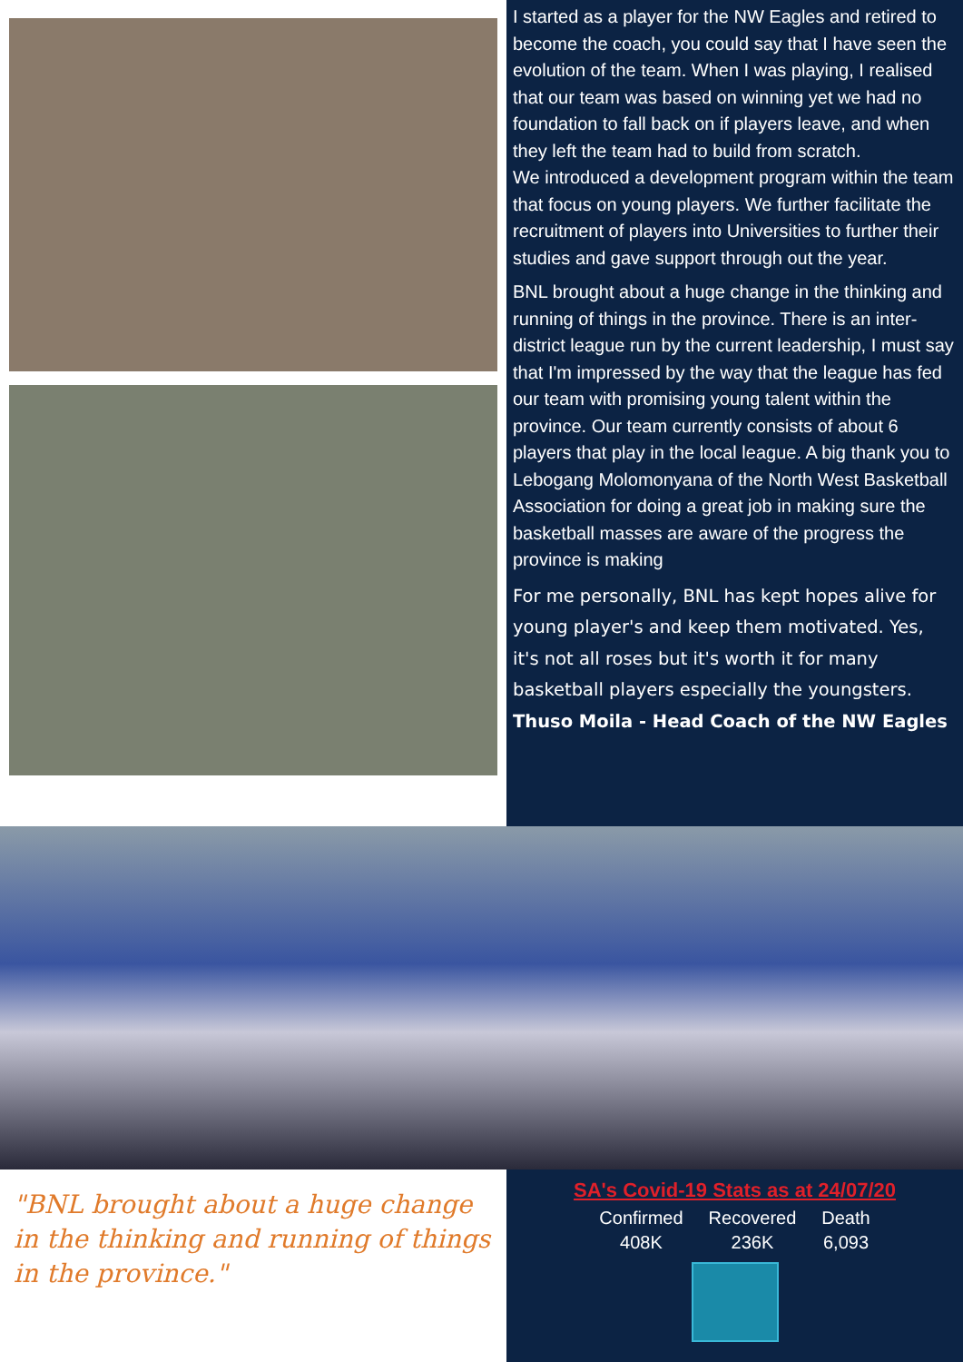I started as a player for the NW Eagles and retired to become the coach, you could say that I have seen the evolution of the team. When I was playing, I realised that our team was based on winning yet we had no foundation to fall back on if players leave, and when they left the team had to build from scratch.
We introduced a development program within the team that focus on young players. We further facilitate the recruitment of players into Universities to further their studies and gave support through out the year.
BNL brought about a huge change in the thinking and running of things in the province. There is an inter-district league run by the current leadership, I must say that I'm impressed by the way that the league has fed our team with promising young talent within the province. Our team currently consists of about 6 players that play in the local league. A big thank you to Lebogang Molomonyana of the North West Basketball Association for doing a great job in making sure the basketball masses are aware of the progress the province is making
For me personally, BNL has kept hopes alive for young player's and keep them motivated. Yes, it's not all roses but it's worth it for many basketball players especially the youngsters.
Thuso Moila - Head Coach of the NW Eagles
"BNL brought about a huge change in the thinking and running of things in the province."
SA's Covid-19 Stats as at 24/07/20
| Confirmed | Recovered | Death |
| --- | --- | --- |
| 408K | 236K | 6,093 |